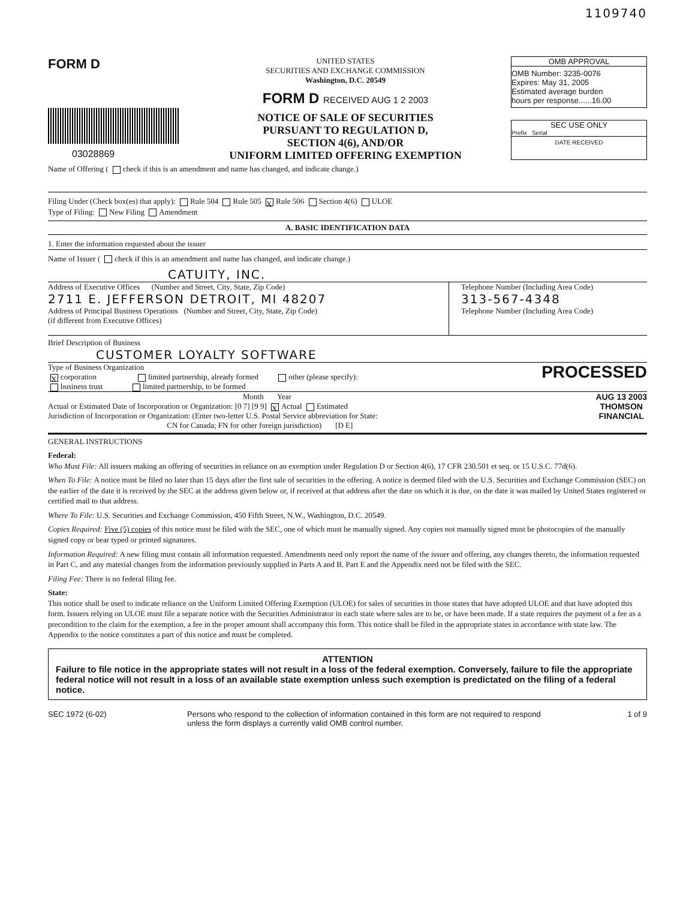1109740
FORM D
03028869
UNITED STATES
SECURITIES AND EXCHANGE COMMISSION
Washington, D.C. 20549
FORM D RECEIVED AUG 1 2 2003
NOTICE OF SALE OF SECURITIES
PURSUANT TO REGULATION D,
SECTION 4(6), AND/OR
UNIFORM LIMITED OFFERING EXEMPTION
OMB APPROVAL
OMB Number: 3235-0076
Expires: May 31, 2005
Estimated average burden
hours per response......16.00
SEC USE ONLY
Prefix Serial
DATE RECEIVED
Name of Offering ( check if this is an amendment and name has changed, and indicate change.)
Filing Under (Check box(es) that apply): Rule 504 Rule 505 X Rule 506 Section 4(6) ULOE
Type of Filing: New Filing Amendment
A. BASIC IDENTIFICATION DATA
1. Enter the information requested about the issuer
Name of Issuer ( check if this is an amendment and name has changed, and indicate change.)
CATUITY, INC.
Address of Executive Offices (Number and Street, City, State, Zip Code)
2711 E. JEFFERSON DETROIT, MI 48207
Address of Principal Business Operations (Number and Street, City, State, Zip Code)
(if different from Executive Offices)
Telephone Number (Including Area Code)
313-567-4348
Telephone Number (Including Area Code)
Brief Description of Business
CUSTOMER LOYALTY SOFTWARE
Type of Business Organization
Xcorporation limited partnership, already formed other (please specify):
business trust limited partnership, to be formed
PROCESSED
Month Year
Actual or Estimated Date of Incorporation or Organization: [0 7] [9 9] X Actual Estimated
Jurisdiction of Incorporation or Organization: (Enter two-letter U.S. Postal Service abbreviation for State:
CN for Canada; FN for other foreign jurisdiction) [D E]
AUG 13 2003
THOMSON
FINANCIAL
GENERAL INSTRUCTIONS
Federal:
Who Must File: All issuers making an offering of securities in reliance on an exemption under Regulation D or Section 4(6), 17 CFR 230.501 et seq. or 15 U.S.C. 77d(6).
When To File: A notice must be filed no later than 15 days after the first sale of securities in the offering. A notice is deemed filed with the U.S. Securities and Exchange Commission (SEC) on the earlier of the date it is received by the SEC at the address given below or, if received at that address after the date on which it is due, on the date it was mailed by United States registered or certified mail to that address.
Where To File: U.S. Securities and Exchange Commission, 450 Fifth Street, N.W., Washington, D.C. 20549.
Copies Required: Five (5) copies of this notice must be filed with the SEC, one of which must be manually signed. Any copies not manually signed must be photocopies of the manually signed copy or bear typed or printed signatures.
Information Required: A new filing must contain all information requested. Amendments need only report the name of the issuer and offering, any changes thereto, the information requested in Part C, and any material changes from the information previously supplied in Parts A and B. Part E and the Appendix need not be filed with the SEC.
Filing Fee: There is no federal filing fee.
State:
This notice shall be used to indicate reliance on the Uniform Limited Offering Exemption (ULOE) for sales of securities in those states that have adopted ULOE and that have adopted this form. Issuers relying on ULOE must file a separate notice with the Securities Administrator in each state where sales are to be, or have been made. If a state requires the payment of a fee as a precondition to the claim for the exemption, a fee in the proper amount shall accompany this form. This notice shall be filed in the appropriate states in accordance with state law. The Appendix to the notice constitutes a part of this notice and must be completed.
ATTENTION
Failure to file notice in the appropriate states will not result in a loss of the federal exemption. Conversely, failure to file the appropriate federal notice will not result in a loss of an available state exemption unless such exemption is predictated on the filing of a federal notice.
SEC 1972 (6-02) Persons who respond to the collection of information contained in this form are not required to respond unless the form displays a currently valid OMB control number.
1 of 9